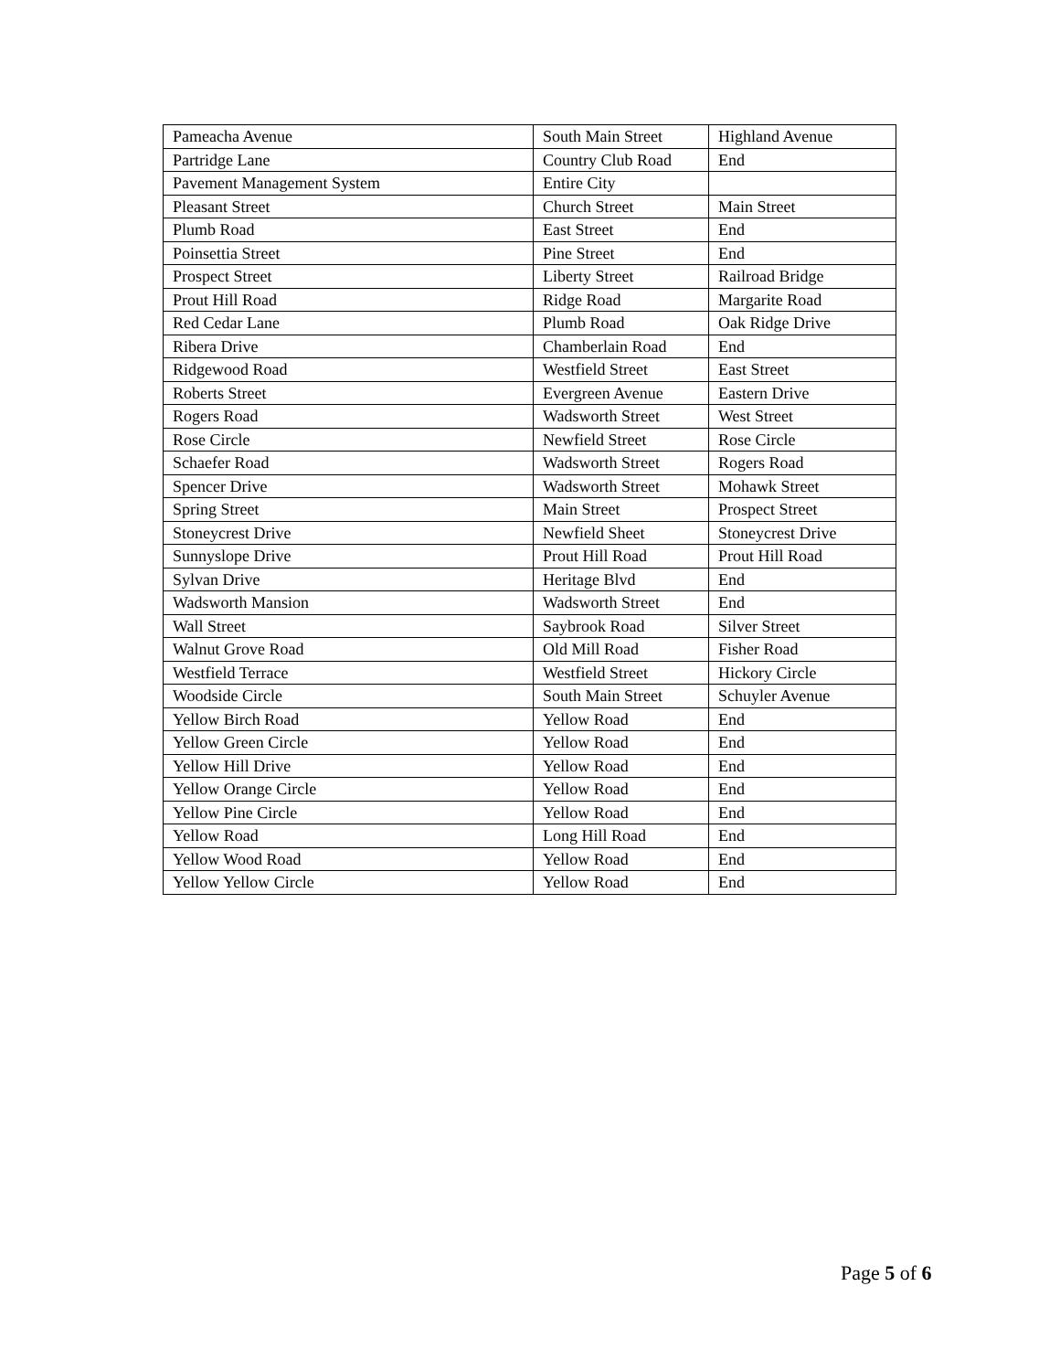| Pameacha Avenue | South Main Street | Highland Avenue |
| Partridge Lane | Country Club Road | End |
| Pavement Management System | Entire City | |
| Pleasant Street | Church Street | Main Street |
| Plumb Road | East Street | End |
| Poinsettia Street | Pine Street | End |
| Prospect Street | Liberty Street | Railroad Bridge |
| Prout Hill Road | Ridge Road | Margarite Road |
| Red Cedar Lane | Plumb Road | Oak Ridge Drive |
| Ribera Drive | Chamberlain Road | End |
| Ridgewood Road | Westfield Street | East Street |
| Roberts Street | Evergreen Avenue | Eastern Drive |
| Rogers Road | Wadsworth Street | West Street |
| Rose Circle | Newfield Street | Rose Circle |
| Schaefer Road | Wadsworth Street | Rogers Road |
| Spencer Drive | Wadsworth Street | Mohawk Street |
| Spring Street | Main Street | Prospect Street |
| Stoneycrest Drive | Newfield Sheet | Stoneycrest Drive |
| Sunnyslope Drive | Prout Hill Road | Prout Hill Road |
| Sylvan Drive | Heritage Blvd | End |
| Wadsworth Mansion | Wadsworth Street | End |
| Wall Street | Saybrook Road | Silver Street |
| Walnut Grove Road | Old Mill Road | Fisher Road |
| Westfield Terrace | Westfield Street | Hickory Circle |
| Woodside Circle | South Main Street | Schuyler Avenue |
| Yellow Birch Road | Yellow Road | End |
| Yellow Green Circle | Yellow Road | End |
| Yellow Hill Drive | Yellow Road | End |
| Yellow Orange Circle | Yellow Road | End |
| Yellow Pine Circle | Yellow Road | End |
| Yellow Road | Long Hill Road | End |
| Yellow Wood Road | Yellow Road | End |
| Yellow Yellow Circle | Yellow Road | End |
Page 5 of 6